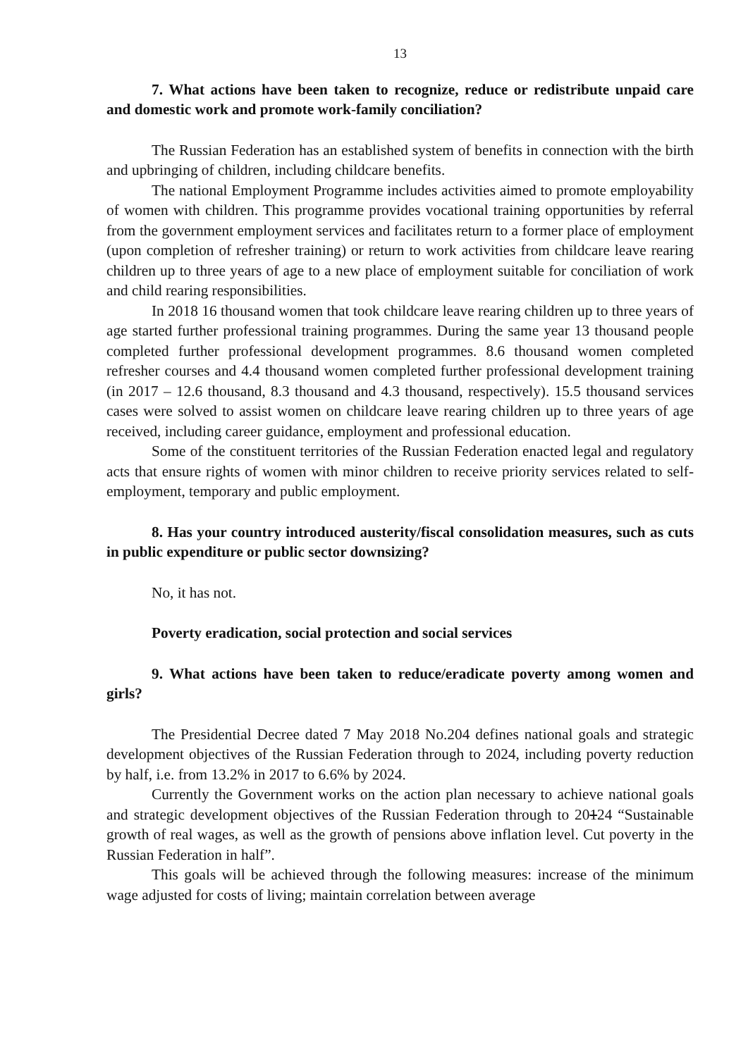13
7. What actions have been taken to recognize, reduce or redistribute unpaid care and domestic work and promote work-family conciliation?
The Russian Federation has an established system of benefits in connection with the birth and upbringing of children, including childcare benefits.
The national Employment Programme includes activities aimed to promote employability of women with children. This programme provides vocational training opportunities by referral from the government employment services and facilitates return to a former place of employment (upon completion of refresher training) or return to work activities from childcare leave rearing children up to three years of age to a new place of employment suitable for conciliation of work and child rearing responsibilities.
In 2018 16 thousand women that took childcare leave rearing children up to three years of age started further professional training programmes. During the same year 13 thousand people completed further professional development programmes. 8.6 thousand women completed refresher courses and 4.4 thousand women completed further professional development training (in 2017 – 12.6 thousand, 8.3 thousand and 4.3 thousand, respectively). 15.5 thousand services cases were solved to assist women on childcare leave rearing children up to three years of age received, including career guidance, employment and professional education.
Some of the constituent territories of the Russian Federation enacted legal and regulatory acts that ensure rights of women with minor children to receive priority services related to self-employment, temporary and public employment.
8. Has your country introduced austerity/fiscal consolidation measures, such as cuts in public expenditure or public sector downsizing?
No, it has not.
Poverty eradication, social protection and social services
9. What actions have been taken to reduce/eradicate poverty among women and girls?
The Presidential Decree dated 7 May 2018 No.204 defines national goals and strategic development objectives of the Russian Federation through to 2024, including poverty reduction by half, i.e. from 13.2% in 2017 to 6.6% by 2024.
Currently the Government works on the action plan necessary to achieve national goals and strategic development objectives of the Russian Federation through to 20124 “Sustainable growth of real wages, as well as the growth of pensions above inflation level. Cut poverty in the Russian Federation in half”.
This goals will be achieved through the following measures: increase of the minimum wage adjusted for costs of living; maintain correlation between average